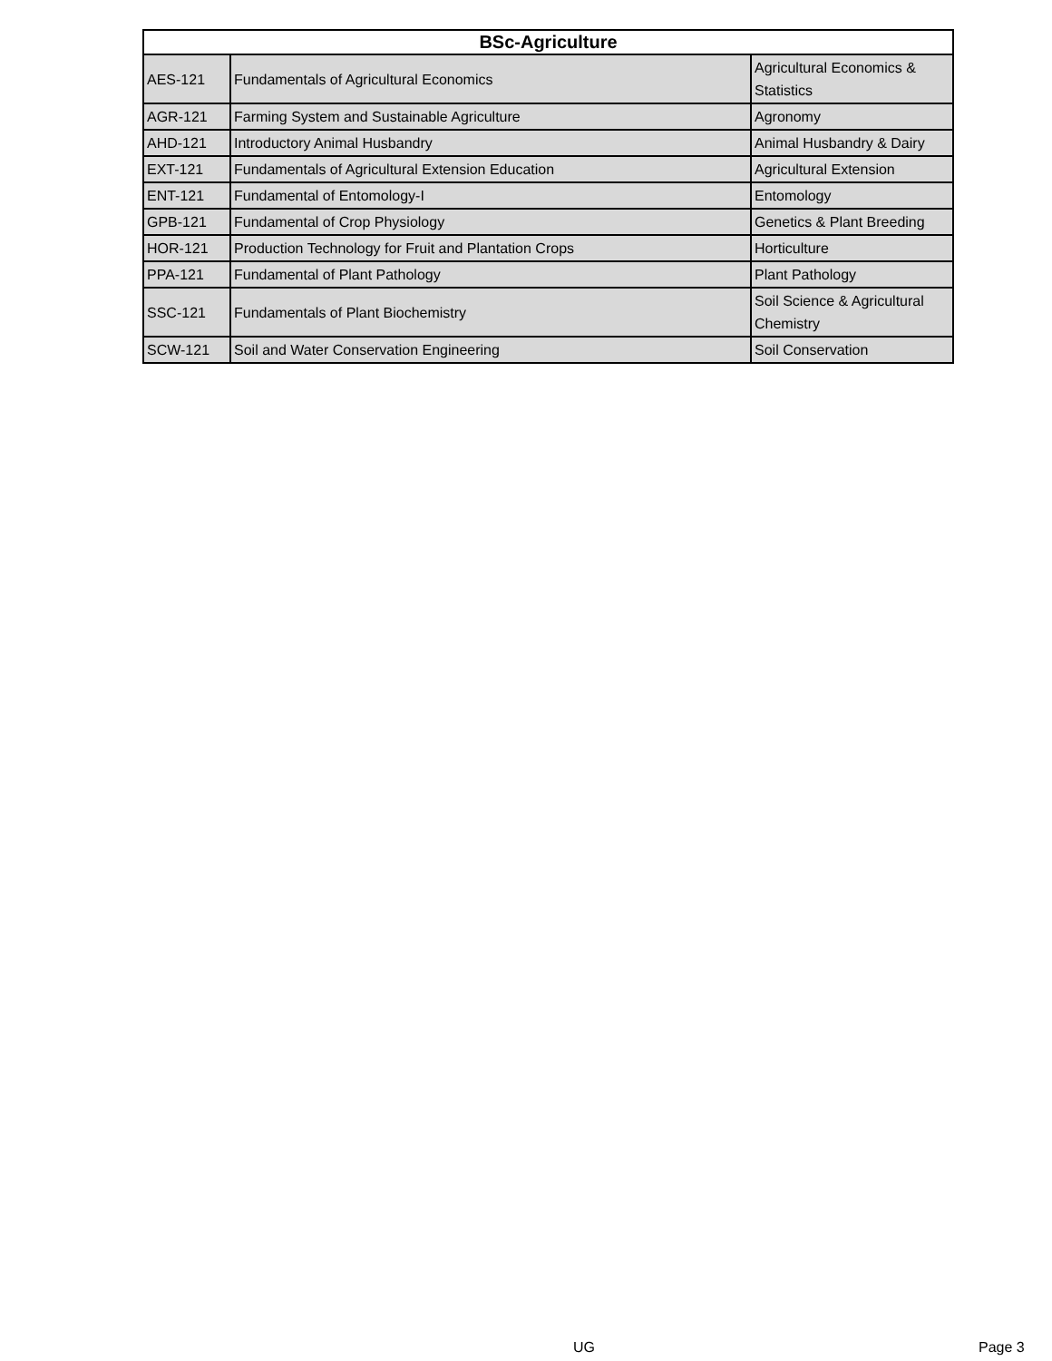| BSc-Agriculture | | |
| --- | --- | --- |
| AES-121 | Fundamentals of Agricultural Economics | Agricultural Economics & Statistics |
| AGR-121 | Farming System and Sustainable Agriculture | Agronomy |
| AHD-121 | Introductory Animal Husbandry | Animal Husbandry & Dairy |
| EXT-121 | Fundamentals of Agricultural Extension Education | Agricultural Extension |
| ENT-121 | Fundamental of Entomology-I | Entomology |
| GPB-121 | Fundamental of Crop Physiology | Genetics & Plant Breeding |
| HOR-121 | Production Technology for Fruit and Plantation Crops | Horticulture |
| PPA-121 | Fundamental of Plant Pathology | Plant Pathology |
| SSC-121 | Fundamentals of Plant Biochemistry | Soil Science & Agricultural Chemistry |
| SCW-121 | Soil and Water Conservation Engineering | Soil Conservation |
UG Page 3